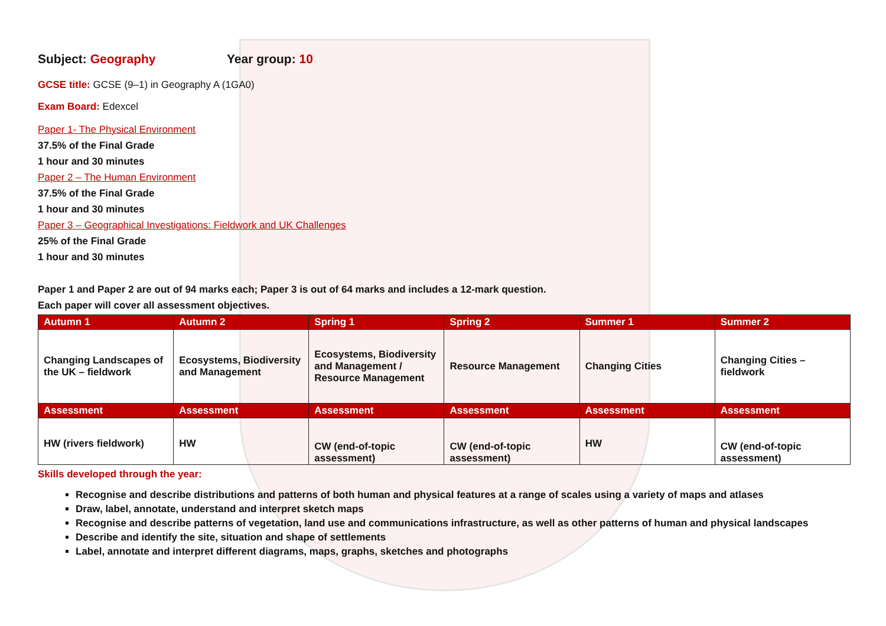Subject: Geography Year group: 10
GCSE title: GCSE (9–1) in Geography A (1GA0)
Exam Board: Edexcel
Paper 1- The Physical Environment
37.5% of the Final Grade
1 hour and 30 minutes
Paper 2 – The Human Environment
37.5% of the Final Grade
1 hour and 30 minutes
Paper 3 – Geographical Investigations: Fieldwork and UK Challenges
25% of the Final Grade
1 hour and 30 minutes
Paper 1 and Paper 2 are out of 94 marks each; Paper 3 is out of 64 marks and includes a 12-mark question.
Each paper will cover all assessment objectives.
| Autumn 1 | Autumn 2 | Spring 1 | Spring 2 | Summer 1 | Summer 2 |
| --- | --- | --- | --- | --- | --- |
| Changing Landscapes of the UK – fieldwork | Ecosystems, Biodiversity and Management | Ecosystems, Biodiversity and Management / Resource Management | Resource Management | Changing Cities | Changing Cities – fieldwork |
| Assessment | Assessment | Assessment | Assessment | Assessment | Assessment |
| HW (rivers fieldwork) | HW | CW (end-of-topic assessment) | CW (end-of-topic assessment) | HW | CW (end-of-topic assessment) |
Skills developed through the year:
Recognise and describe distributions and patterns of both human and physical features at a range of scales using a variety of maps and atlases
Draw, label, annotate, understand and interpret sketch maps
Recognise and describe patterns of vegetation, land use and communications infrastructure, as well as other patterns of human and physical landscapes
Describe and identify the site, situation and shape of settlements
Label, annotate and interpret different diagrams, maps, graphs, sketches and photographs